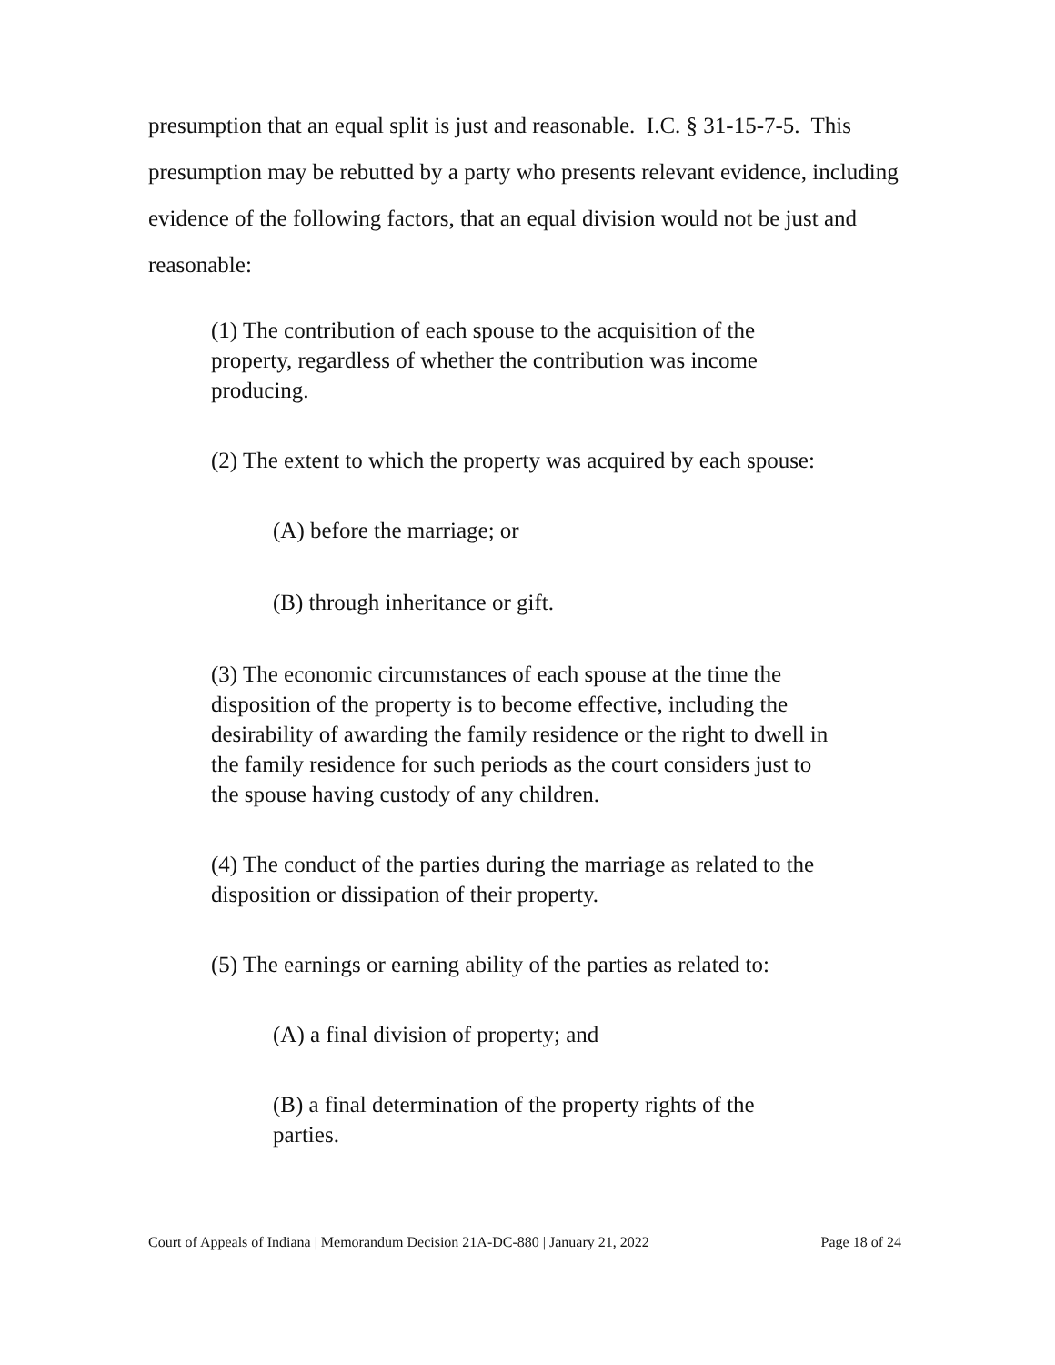presumption that an equal split is just and reasonable. I.C. § 31-15-7-5. This presumption may be rebutted by a party who presents relevant evidence, including evidence of the following factors, that an equal division would not be just and reasonable:
(1) The contribution of each spouse to the acquisition of the property, regardless of whether the contribution was income producing.
(2) The extent to which the property was acquired by each spouse:
(A) before the marriage; or
(B) through inheritance or gift.
(3) The economic circumstances of each spouse at the time the disposition of the property is to become effective, including the desirability of awarding the family residence or the right to dwell in the family residence for such periods as the court considers just to the spouse having custody of any children.
(4) The conduct of the parties during the marriage as related to the disposition or dissipation of their property.
(5) The earnings or earning ability of the parties as related to:
(A) a final division of property; and
(B) a final determination of the property rights of the parties.
Court of Appeals of Indiana | Memorandum Decision 21A-DC-880 | January 21, 2022 Page 18 of 24